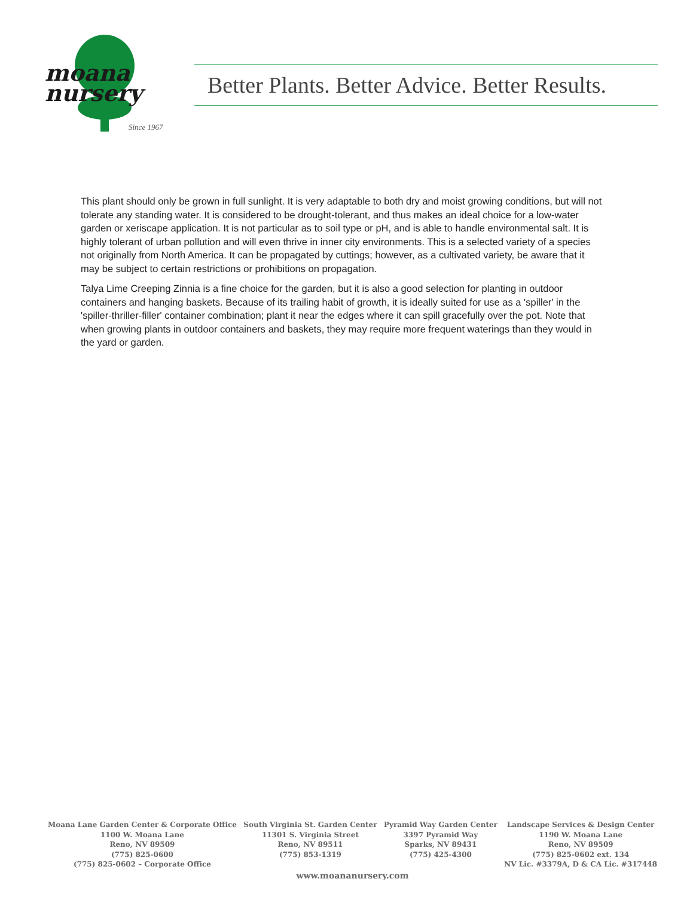moana
nursery
Since 1967
Better Plants. Better Advice. Better Results.
This plant should only be grown in full sunlight. It is very adaptable to both dry and moist growing conditions, but will not tolerate any standing water. It is considered to be drought-tolerant, and thus makes an ideal choice for a low-water garden or xeriscape application. It is not particular as to soil type or pH, and is able to handle environmental salt. It is highly tolerant of urban pollution and will even thrive in inner city environments. This is a selected variety of a species not originally from North America. It can be propagated by cuttings; however, as a cultivated variety, be aware that it may be subject to certain restrictions or prohibitions on propagation.
Talya Lime Creeping Zinnia is a fine choice for the garden, but it is also a good selection for planting in outdoor containers and hanging baskets. Because of its trailing habit of growth, it is ideally suited for use as a 'spiller' in the 'spiller-thriller-filler' container combination; plant it near the edges where it can spill gracefully over the pot. Note that when growing plants in outdoor containers and baskets, they may require more frequent waterings than they would in the yard or garden.
Moana Lane Garden Center & Corporate Office
1100 W. Moana Lane
Reno, NV 89509
(775) 825-0600
(775) 825-0602 – Corporate Office
South Virginia St. Garden Center
11301 S. Virginia Street
Reno, NV 89511
(775) 853-1319
Pyramid Way Garden Center
3397 Pyramid Way
Sparks, NV 89431
(775) 425-4300
Landscape Services & Design Center
1190 W. Moana Lane
Reno, NV 89509
(775) 825-0602 ext. 134
NV Lic. #3379A, D & CA Lic. #317448
www.moananursery.com